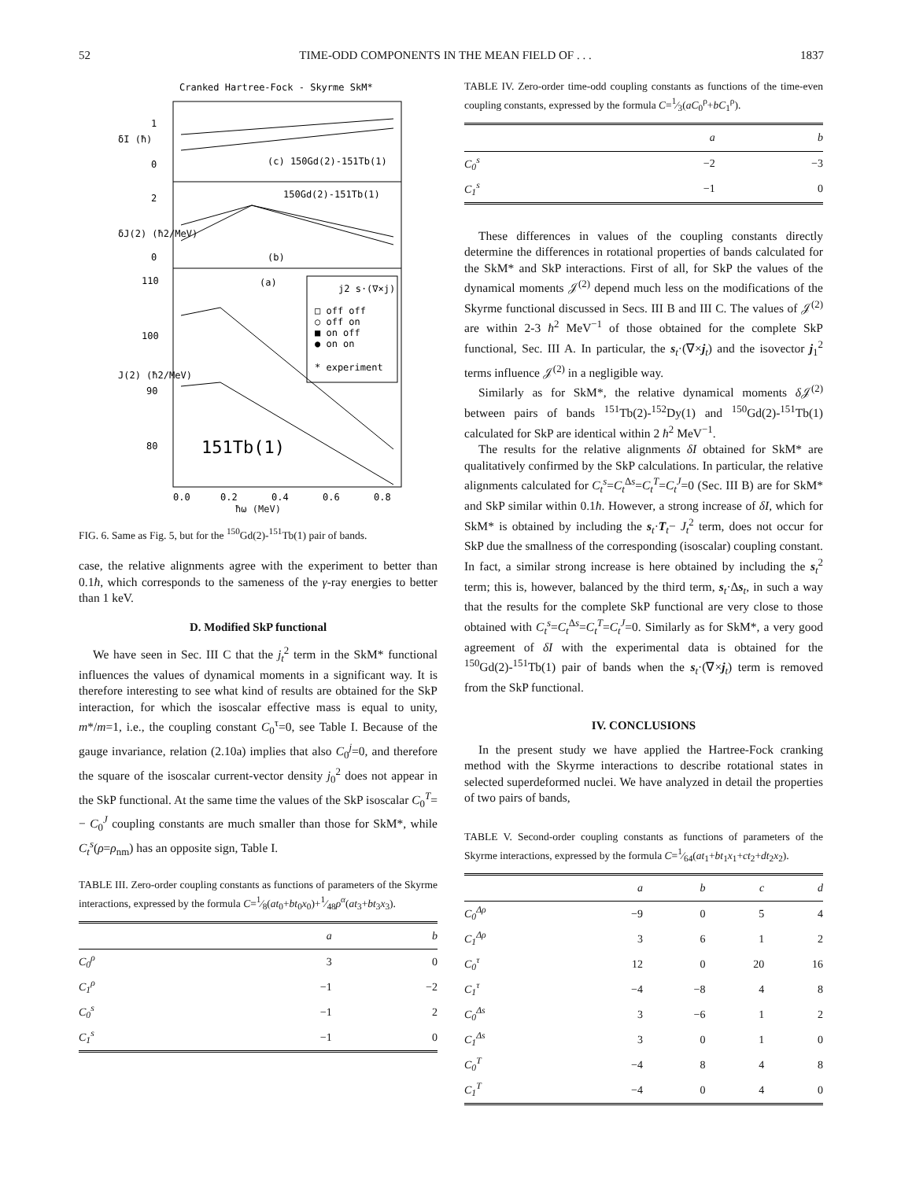52 TIME-ODD COMPONENTS IN THE MEAN FIELD OF . . . 1837
Cranked Hartree-Fock - Skyrme SkM*
1
0
2
0
110
100
90
80
δI (ħ)
δJ(2) (ħ2/MeV)
J(2) (ħ2/MeV)
(c) 150Gd(2)-151Tb(1)
150Gd(2)-151Tb(1)
(b)
(a)
151Tb(1)
j2 s·(∇×j)
□ off off
○ off on
■ on off
● on on
* experiment
0.0
0.2
0.4
0.6
0.8
ħω (MeV)
FIG. 6. Same as Fig. 5, but for the <sup>150</sup>Gd(2)-<sup>151</sup>Tb(1) pair of bands.
case, the relative alignments agree with the experiment to better than 0.1ħ, which corresponds to the sameness of the γ-ray energies to better than 1 keV.
D. Modified SkP functional
We have seen in Sec. III C that the j<sub>t</sub><sup>2</sup> term in the SkM* functional influences the values of dynamical moments in a significant way. It is therefore interesting to see what kind of results are obtained for the SkP interaction, for which the isoscalar effective mass is equal to unity, m*/m=1, i.e., the coupling constant C<sub>0</sub><sup>τ</sup>=0, see Table I. Because of the gauge invariance, relation (2.10a) implies that also C<sub>0</sub><sup>j</sup>=0, and therefore the square of the isoscalar current-vector density j<sub>0</sub><sup>2</sup> does not appear in the SkP functional. At the same time the values of the SkP isoscalar C<sub>0</sub><sup>T</sup>= − C<sub>0</sub><sup>J</sup> coupling constants are much smaller than those for SkM*, while C<sub>t</sub><sup>s</sup>(ρ=ρ<sub>nm</sub>) has an opposite sign, Table I.
TABLE III. Zero-order coupling constants as functions of parameters of the Skyrme interactions, expressed by the formula C=1⁄8(at<sub>0</sub>+bt<sub>0</sub>x<sub>0</sub>)+1⁄48ρ<sup>α</sup>(at<sub>3</sub>+bt<sub>3</sub>x<sub>3</sub>).
| | a | b |
| --- | --- | --- |
| C<sub>0</sub><sup>ρ</sup> | 3 | 0 |
| C<sub>1</sub><sup>ρ</sup> | −1 | −2 |
| C<sub>0</sub><sup>s</sup> | −1 | 2 |
| C<sub>1</sub><sup>s</sup> | −1 | 0 |
TABLE IV. Zero-order time-odd coupling constants as functions of the time-even coupling constants, expressed by the formula C=1⁄3(aC<sub>0</sub><sup>ρ</sup>+bC<sub>1</sub><sup>ρ</sup>).
| | a | b |
| --- | --- | --- |
| C<sub>0</sub><sup>s</sup> | −2 | −3 |
| C<sub>1</sub><sup>s</sup> | −1 | 0 |
These differences in values of the coupling constants directly determine the differences in rotational properties of bands calculated for the SkM* and SkP interactions. First of all, for SkP the values of the dynamical moments 𝒥<sup>(2)</sup> depend much less on the modifications of the Skyrme functional discussed in Secs. III B and III C. The values of 𝒥<sup>(2)</sup> are within 2-3 ħ<sup>2</sup> MeV<sup>−1</sup> of those obtained for the complete SkP functional, Sec. III A. In particular, the s<sub>t</sub>·(∇×j<sub>t</sub>) and the isovector j<sub>1</sub><sup>2</sup> terms influence 𝒥<sup>(2)</sup> in a negligible way.
Similarly as for SkM*, the relative dynamical moments δ 𝒥<sup>(2)</sup> between pairs of bands <sup>151</sup>Tb(2)-<sup>152</sup>Dy(1) and <sup>150</sup>Gd(2)-<sup>151</sup>Tb(1) calculated for SkP are identical within 2 ħ<sup>2</sup> MeV<sup>−1</sup>.
The results for the relative alignments δI obtained for SkM* are qualitatively confirmed by the SkP calculations. In particular, the relative alignments calculated for C<sub>t</sub><sup>s</sup>=C<sub>t</sub><sup>Δs</sup>=C<sub>t</sub><sup>T</sup>=C<sub>t</sub><sup>J</sup>=0 (Sec. III B) are for SkM* and SkP similar within 0.1ħ. However, a strong increase of δI, which for SkM* is obtained by including the s<sub>t</sub>·T<sub>t</sub>− J<sub>t</sub><sup>2</sup> term, does not occur for SkP due the smallness of the corresponding (isoscalar) coupling constant. In fact, a similar strong increase is here obtained by including the s<sub>t</sub><sup>2</sup> term; this is, however, balanced by the third term, s<sub>t</sub>·Δs<sub>t</sub>, in such a way that the results for the complete SkP functional are very close to those obtained with C<sub>t</sub><sup>s</sup>=C<sub>t</sub><sup>Δs</sup>=C<sub>t</sub><sup>T</sup>=C<sub>t</sub><sup>J</sup>=0. Similarly as for SkM*, a very good agreement of δI with the experimental data is obtained for the <sup>150</sup>Gd(2)-<sup>151</sup>Tb(1) pair of bands when the s<sub>t</sub>·(∇×j<sub>t</sub>) term is removed from the SkP functional.
IV. CONCLUSIONS
In the present study we have applied the Hartree-Fock cranking method with the Skyrme interactions to describe rotational states in selected superdeformed nuclei. We have analyzed in detail the properties of two pairs of bands,
TABLE V. Second-order coupling constants as functions of parameters of the Skyrme interactions, expressed by the formula C=1⁄64(at<sub>1</sub>+bt<sub>1</sub>x<sub>1</sub>+ct<sub>2</sub>+dt<sub>2</sub>x<sub>2</sub>).
| | a | b | c | d |
| --- | --- | --- | --- | --- |
| C<sub>0</sub><sup>Δρ</sup> | −9 | 0 | 5 | 4 |
| C<sub>1</sub><sup>Δρ</sup> | 3 | 6 | 1 | 2 |
| C<sub>0</sub><sup>τ</sup> | 12 | 0 | 20 | 16 |
| C<sub>1</sub><sup>τ</sup> | −4 | −8 | 4 | 8 |
| C<sub>0</sub><sup>Δs</sup> | 3 | −6 | 1 | 2 |
| C<sub>1</sub><sup>Δs</sup> | 3 | 0 | 1 | 0 |
| C<sub>0</sub><sup>T</sup> | −4 | 8 | 4 | 8 |
| C<sub>1</sub><sup>T</sup> | −4 | 0 | 4 | 0 |